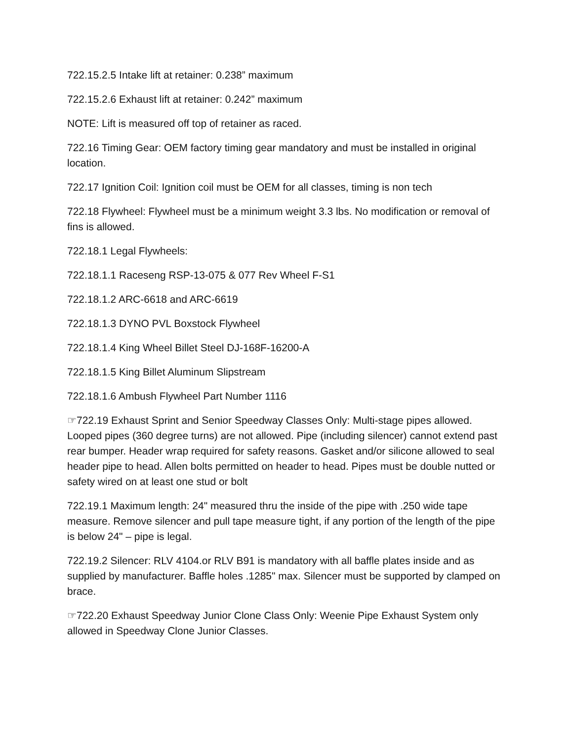722.15.2.5 Intake lift at retainer: 0.238” maximum
722.15.2.6 Exhaust lift at retainer: 0.242” maximum
NOTE: Lift is measured off top of retainer as raced.
722.16 Timing Gear: OEM factory timing gear mandatory and must be installed in original location.
722.17 Ignition Coil: Ignition coil must be OEM for all classes, timing is non tech
722.18 Flywheel: Flywheel must be a minimum weight 3.3 lbs. No modification or removal of fins is allowed.
722.18.1 Legal Flywheels:
722.18.1.1 Raceseng RSP-13-075 & 077 Rev Wheel F-S1
722.18.1.2 ARC-6618 and ARC-6619
722.18.1.3 DYNO PVL Boxstock Flywheel
722.18.1.4 King Wheel Billet Steel DJ-168F-16200-A
722.18.1.5 King Billet Aluminum Slipstream
722.18.1.6 Ambush Flywheel Part Number 1116
☞722.19 Exhaust Sprint and Senior Speedway Classes Only: Multi-stage pipes allowed. Looped pipes (360 degree turns) are not allowed. Pipe (including silencer) cannot extend past rear bumper. Header wrap required for safety reasons. Gasket and/or silicone allowed to seal header pipe to head. Allen bolts permitted on header to head. Pipes must be double nutted or safety wired on at least one stud or bolt
722.19.1 Maximum length: 24" measured thru the inside of the pipe with .250 wide tape measure. Remove silencer and pull tape measure tight, if any portion of the length of the pipe is below 24" – pipe is legal.
722.19.2 Silencer: RLV 4104.or RLV B91 is mandatory with all baffle plates inside and as supplied by manufacturer. Baffle holes .1285" max. Silencer must be supported by clamped on brace.
☞722.20 Exhaust Speedway Junior Clone Class Only: Weenie Pipe Exhaust System only allowed in Speedway Clone Junior Classes.